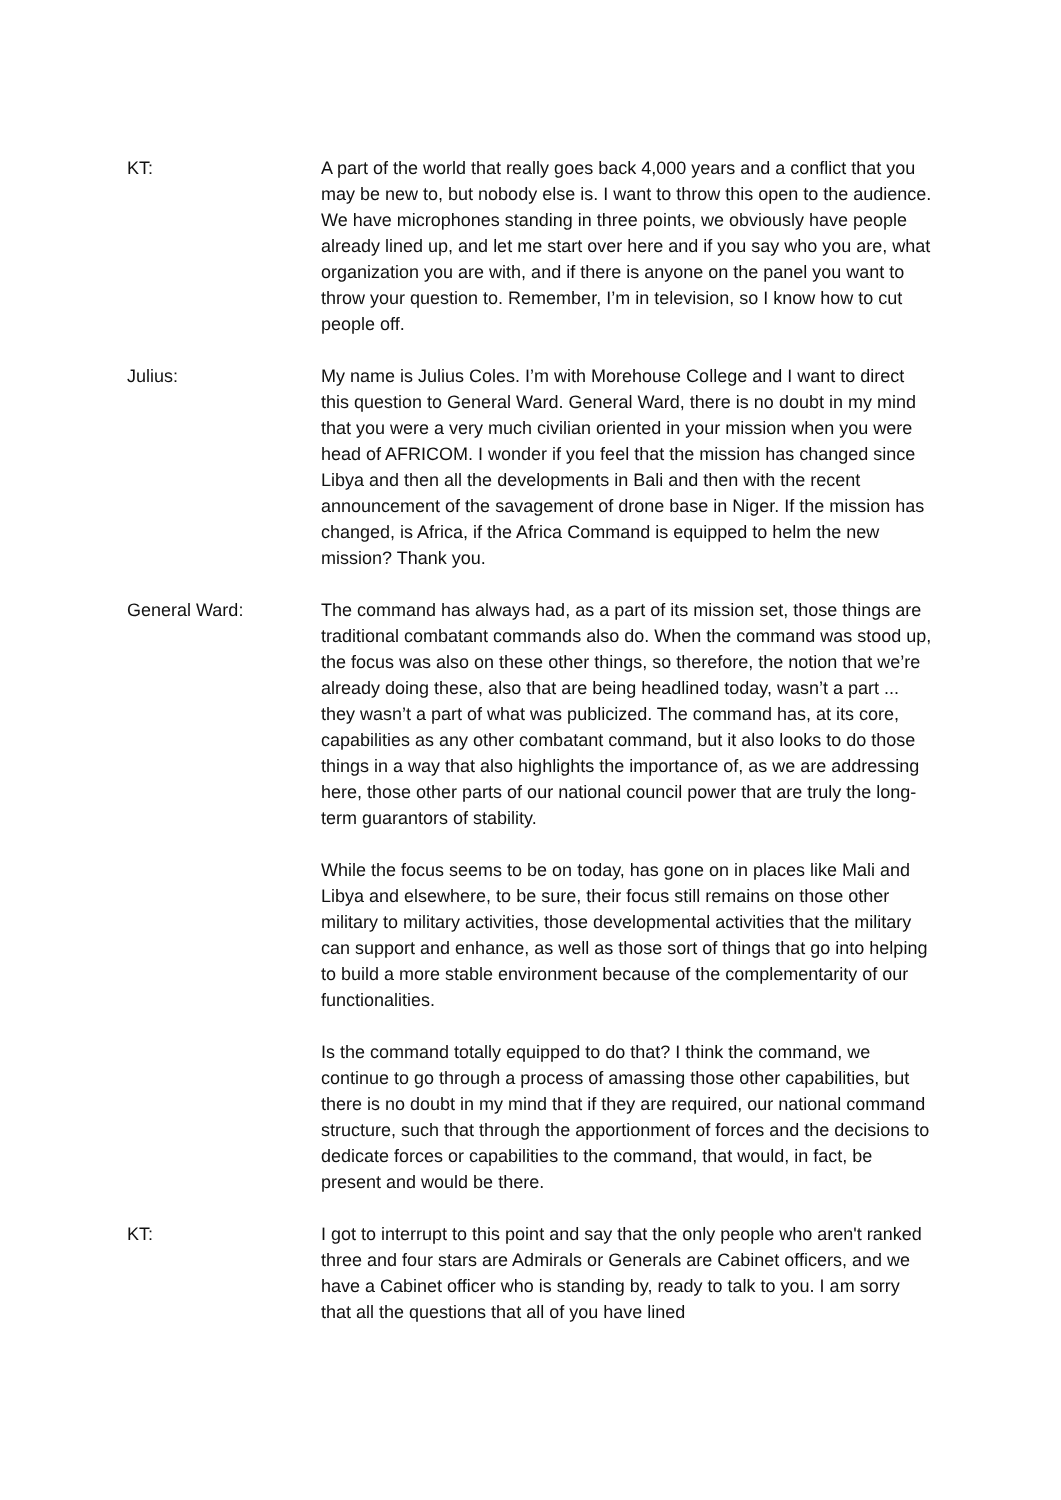KT: A part of the world that really goes back 4,000 years and a conflict that you may be new to, but nobody else is. I want to throw this open to the audience. We have microphones standing in three points, we obviously have people already lined up, and let me start over here and if you say who you are, what organization you are with, and if there is anyone on the panel you want to throw your question to. Remember, I’m in television, so I know how to cut people off.
Julius: My name is Julius Coles. I’m with Morehouse College and I want to direct this question to General Ward. General Ward, there is no doubt in my mind that you were a very much civilian oriented in your mission when you were head of AFRICOM. I wonder if you feel that the mission has changed since Libya and then all the developments in Bali and then with the recent announcement of the savagement of drone base in Niger. If the mission has changed, is Africa, if the Africa Command is equipped to helm the new mission? Thank you.
General Ward: The command has always had, as a part of its mission set, those things are traditional combatant commands also do. When the command was stood up, the focus was also on these other things, so therefore, the notion that we’re already doing these, also that are being headlined today, wasn’t a part ... they wasn’t a part of what was publicized. The command has, at its core, capabilities as any other combatant command, but it also looks to do those things in a way that also highlights the importance of, as we are addressing here, those other parts of our national council power that are truly the long-term guarantors of stability.
While the focus seems to be on today, has gone on in places like Mali and Libya and elsewhere, to be sure, their focus still remains on those other military to military activities, those developmental activities that the military can support and enhance, as well as those sort of things that go into helping to build a more stable environment because of the complementarity of our functionalities.
Is the command totally equipped to do that? I think the command, we continue to go through a process of amassing those other capabilities, but there is no doubt in my mind that if they are required, our national command structure, such that through the apportionment of forces and the decisions to dedicate forces or capabilities to the command, that would, in fact, be present and would be there.
KT: I got to interrupt to this point and say that the only people who aren't ranked three and four stars are Admirals or Generals are Cabinet officers, and we have a Cabinet officer who is standing by, ready to talk to you. I am sorry that all the questions that all of you have lined